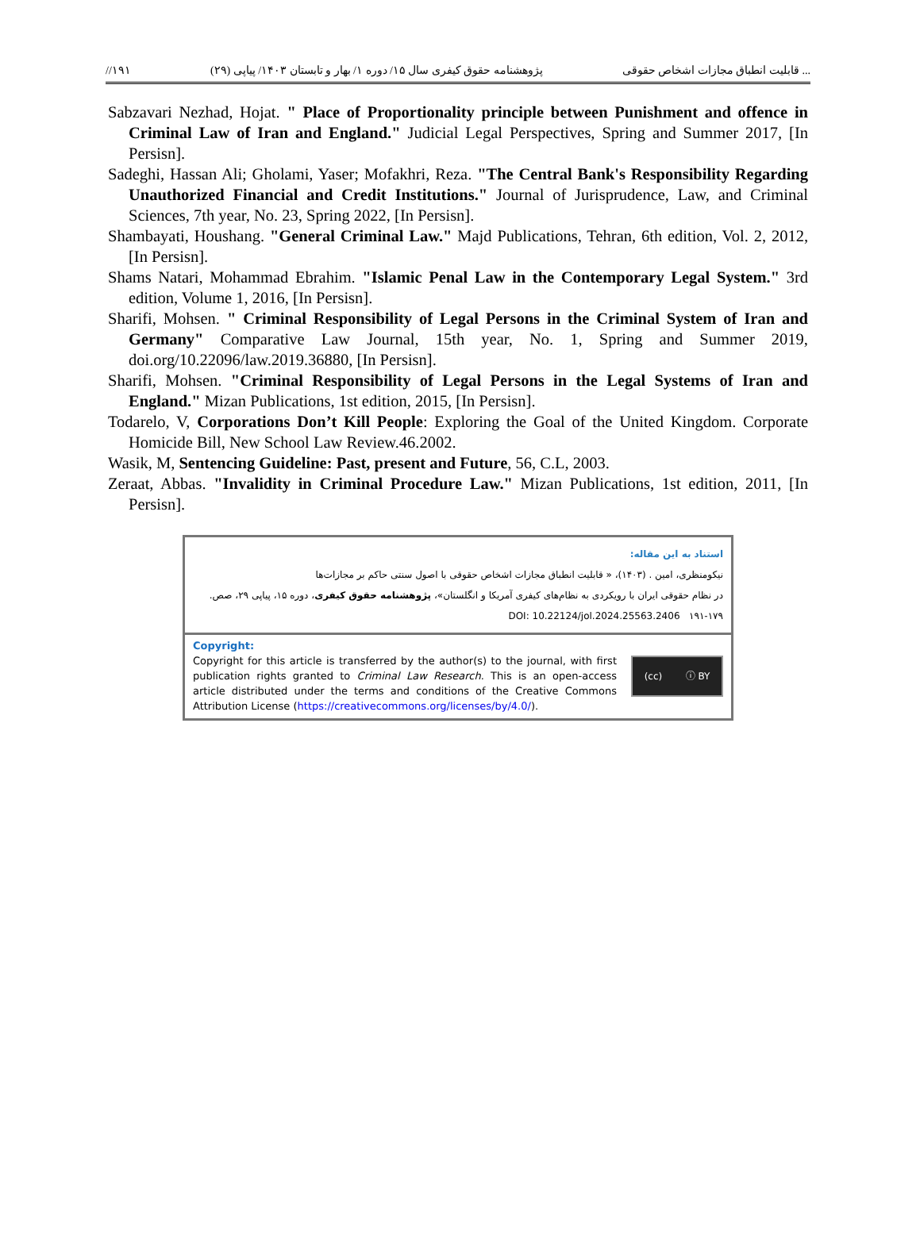//۱۹۱ پژوهشنامه حقوق کیفری سال ۱۵/ دوره ۱/ بهار و تابستان ۱۴۰۳/ پیاپی (۲۹) قابلیت انطباق مجازات اشخاص حقوقی ...
Sabzavari Nezhad, Hojat. " Place of Proportionality principle between Punishment and offence in Criminal Law of Iran and England." Judicial Legal Perspectives, Spring and Summer 2017, [In Persisn].
Sadeghi, Hassan Ali; Gholami, Yaser; Mofakhri, Reza. "The Central Bank's Responsibility Regarding Unauthorized Financial and Credit Institutions." Journal of Jurisprudence, Law, and Criminal Sciences, 7th year, No. 23, Spring 2022, [In Persisn].
Shambayati, Houshang. "General Criminal Law." Majd Publications, Tehran, 6th edition, Vol. 2, 2012, [In Persisn].
Shams Natari, Mohammad Ebrahim. "Islamic Penal Law in the Contemporary Legal System." 3rd edition, Volume 1, 2016, [In Persisn].
Sharifi, Mohsen. " Criminal Responsibility of Legal Persons in the Criminal System of Iran and Germany" Comparative Law Journal, 15th year, No. 1, Spring and Summer 2019, doi.org/10.22096/law.2019.36880, [In Persisn].
Sharifi, Mohsen. "Criminal Responsibility of Legal Persons in the Legal Systems of Iran and England." Mizan Publications, 1st edition, 2015, [In Persisn].
Todarelo, V, Corporations Don’t Kill People: Exploring the Goal of the United Kingdom. Corporate Homicide Bill, New School Law Review.46.2002.
Wasik, M, Sentencing Guideline: Past, present and Future, 56, C.L, 2003.
Zeraat, Abbas. "Invalidity in Criminal Procedure Law." Mizan Publications, 1st edition, 2011, [In Persisn].
استناد به این مقاله:
نیکومنظری، امین . (۱۴۰۳)، « قابلیت انطباق مجازات اشخاص حقوقی با اصول سنتی حاکم بر مجازات‌ها
در نظام حقوقی ایران با رویکردی به نظام‌های کیفری آمریکا و انگلستان»، پژوهشنامه حقوق کیفری، دوره ۱۵، پیاپی ۲۹، صص.
۱۹۱-۱۷۹ DOI: 10.22124/jol.2024.25563.2406
Copyright:
Copyright for this article is transferred by the author(s) to the journal, with first publication rights granted to Criminal Law Research. This is an open-access article distributed under the terms and conditions of the Creative Commons Attribution License (https://creativecommons.org/licenses/by/4.0/).
(cc) ⓘ BY